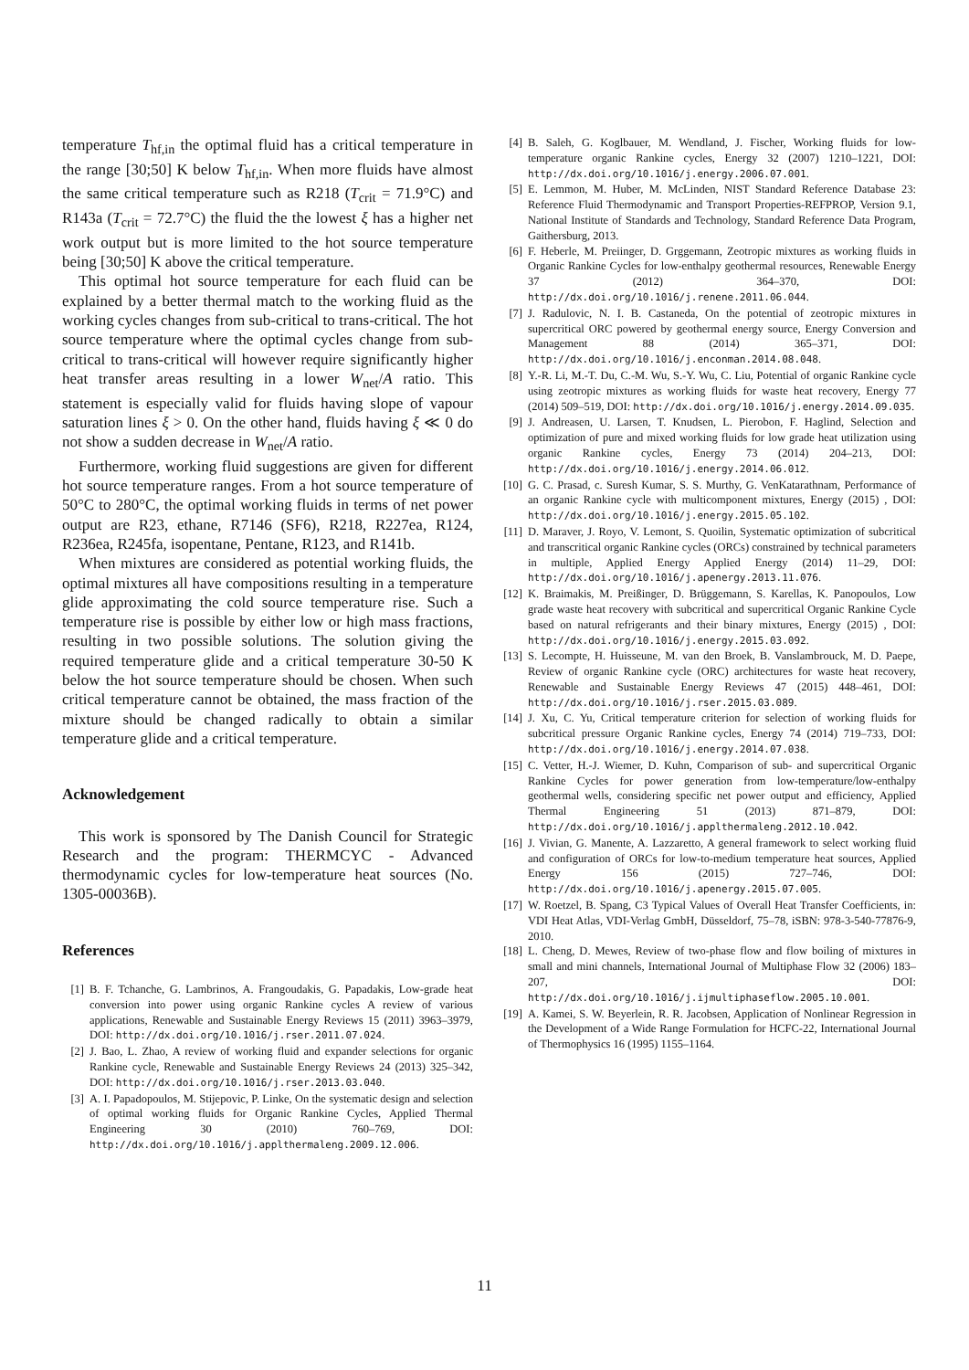temperature T<sub>hf,in</sub> the optimal fluid has a critical temperature in the range [30;50] K below T<sub>hf,in</sub>. When more fluids have almost the same critical temperature such as R218 (T<sub>crit</sub> = 71.9°C) and R143a (T<sub>crit</sub> = 72.7°C) the fluid the the lowest ξ has a higher net work output but is more limited to the hot source temperature being [30;50] K above the critical temperature.
This optimal hot source temperature for each fluid can be explained by a better thermal match to the working fluid as the working cycles changes from sub-critical to trans-critical. The hot source temperature where the optimal cycles change from sub-critical to trans-critical will however require significantly higher heat transfer areas resulting in a lower W<sub>net</sub>/A ratio. This statement is especially valid for fluids having slope of vapour saturation lines ξ > 0. On the other hand, fluids having ξ ≪ 0 do not show a sudden decrease in W<sub>net</sub>/A ratio.
Furthermore, working fluid suggestions are given for different hot source temperature ranges. From a hot source temperature of 50°C to 280°C, the optimal working fluids in terms of net power output are R23, ethane, R7146 (SF6), R218, R227ea, R124, R236ea, R245fa, isopentane, Pentane, R123, and R141b.
When mixtures are considered as potential working fluids, the optimal mixtures all have compositions resulting in a temperature glide approximating the cold source temperature rise. Such a temperature rise is possible by either low or high mass fractions, resulting in two possible solutions. The solution giving the required temperature glide and a critical temperature 30-50 K below the hot source temperature should be chosen. When such critical temperature cannot be obtained, the mass fraction of the mixture should be changed radically to obtain a similar temperature glide and a critical temperature.
Acknowledgement
This work is sponsored by The Danish Council for Strategic Research and the program: THERMCYC - Advanced thermodynamic cycles for low-temperature heat sources (No. 1305-00036B).
References
[1] B. F. Tchanche, G. Lambrinos, A. Frangoudakis, G. Papadakis, Low-grade heat conversion into power using organic Rankine cycles A review of various applications, Renewable and Sustainable Energy Reviews 15 (2011) 3963–3979, DOI: http://dx.doi.org/10.1016/j.rser.2011.07.024.
[2] J. Bao, L. Zhao, A review of working fluid and expander selections for organic Rankine cycle, Renewable and Sustainable Energy Reviews 24 (2013) 325–342, DOI: http://dx.doi.org/10.1016/j.rser.2013.03.040.
[3] A. I. Papadopoulos, M. Stijepovic, P. Linke, On the systematic design and selection of optimal working fluids for Organic Rankine Cycles, Applied Thermal Engineering 30 (2010) 760–769, DOI: http://dx.doi.org/10.1016/j.applthermaleng.2009.12.006.
[4] B. Saleh, G. Koglbauer, M. Wendland, J. Fischer, Working fluids for low-temperature organic Rankine cycles, Energy 32 (2007) 1210–1221, DOI: http://dx.doi.org/10.1016/j.energy.2006.07.001.
[5] E. Lemmon, M. Huber, M. McLinden, NIST Standard Reference Database 23: Reference Fluid Thermodynamic and Transport Properties-REFPROP, Version 9.1, National Institute of Standards and Technology, Standard Reference Data Program, Gaithersburg, 2013.
[6] F. Heberle, M. Preiinger, D. Grggemann, Zeotropic mixtures as working fluids in Organic Rankine Cycles for low-enthalpy geothermal resources, Renewable Energy 37 (2012) 364–370, DOI: http://dx.doi.org/10.1016/j.renene.2011.06.044.
[7] J. Radulovic, N. I. B. Castaneda, On the potential of zeotropic mixtures in supercritical ORC powered by geothermal energy source, Energy Conversion and Management 88 (2014) 365–371, DOI: http://dx.doi.org/10.1016/j.enconman.2014.08.048.
[8] Y.-R. Li, M.-T. Du, C.-M. Wu, S.-Y. Wu, C. Liu, Potential of organic Rankine cycle using zeotropic mixtures as working fluids for waste heat recovery, Energy 77 (2014) 509–519, DOI: http://dx.doi.org/10.1016/j.energy.2014.09.035.
[9] J. Andreasen, U. Larsen, T. Knudsen, L. Pierobon, F. Haglind, Selection and optimization of pure and mixed working fluids for low grade heat utilization using organic Rankine cycles, Energy 73 (2014) 204–213, DOI: http://dx.doi.org/10.1016/j.energy.2014.06.012.
[10] G. C. Prasad, c. Suresh Kumar, S. S. Murthy, G. VenKatarathnam, Performance of an organic Rankine cycle with multicomponent mixtures, Energy (2015) , DOI: http://dx.doi.org/10.1016/j.energy.2015.05.102.
[11] D. Maraver, J. Royo, V. Lemont, S. Quoilin, Systematic optimization of subcritical and transcritical organic Rankine cycles (ORCs) constrained by technical parameters in multiple, Applied Energy Applied Energy (2014) 11–29, DOI: http://dx.doi.org/10.1016/j.apenergy.2013.11.076.
[12] K. Braimakis, M. Preißinger, D. Brüggemann, S. Karellas, K. Panopoulos, Low grade waste heat recovery with subcritical and supercritical Organic Rankine Cycle based on natural refrigerants and their binary mixtures, Energy (2015) , DOI: http://dx.doi.org/10.1016/j.energy.2015.03.092.
[13] S. Lecompte, H. Huisseune, M. van den Broek, B. Vanslambrouck, M. D. Paepe, Review of organic Rankine cycle (ORC) architectures for waste heat recovery, Renewable and Sustainable Energy Reviews 47 (2015) 448–461, DOI: http://dx.doi.org/10.1016/j.rser.2015.03.089.
[14] J. Xu, C. Yu, Critical temperature criterion for selection of working fluids for subcritical pressure Organic Rankine cycles, Energy 74 (2014) 719–733, DOI: http://dx.doi.org/10.1016/j.energy.2014.07.038.
[15] C. Vetter, H.-J. Wiemer, D. Kuhn, Comparison of sub- and supercritical Organic Rankine Cycles for power generation from low-temperature/low-enthalpy geothermal wells, considering specific net power output and efficiency, Applied Thermal Engineering 51 (2013) 871–879, DOI: http://dx.doi.org/10.1016/j.applthermaleng.2012.10.042.
[16] J. Vivian, G. Manente, A. Lazzaretto, A general framework to select working fluid and configuration of ORCs for low-to-medium temperature heat sources, Applied Energy 156 (2015) 727–746, DOI: http://dx.doi.org/10.1016/j.apenergy.2015.07.005.
[17] W. Roetzel, B. Spang, C3 Typical Values of Overall Heat Transfer Coefficients, in: VDI Heat Atlas, VDI-Verlag GmbH, Düsseldorf, 75–78, iSBN: 978-3-540-77876-9, 2010.
[18] L. Cheng, D. Mewes, Review of two-phase flow and flow boiling of mixtures in small and mini channels, International Journal of Multiphase Flow 32 (2006) 183–207, DOI: http://dx.doi.org/10.1016/j.ijmultiphaseflow.2005.10.001.
[19] A. Kamei, S. W. Beyerlein, R. R. Jacobsen, Application of Nonlinear Regression in the Development of a Wide Range Formulation for HCFC-22, International Journal of Thermophysics 16 (1995) 1155–1164.
11